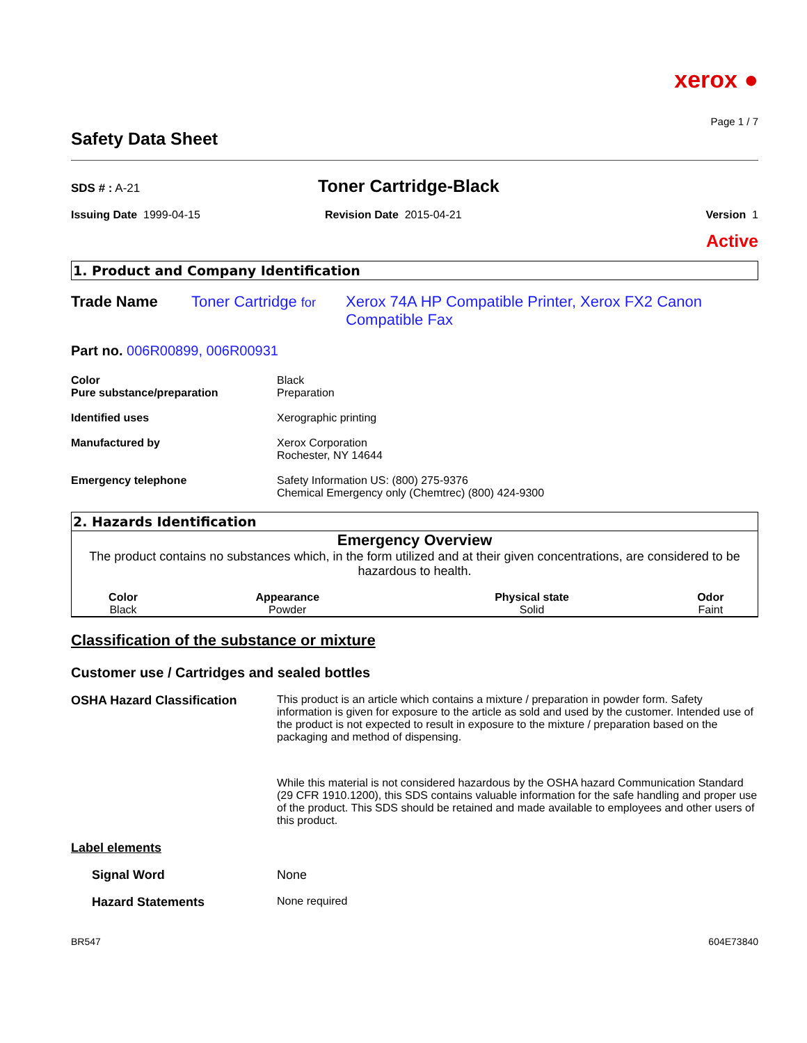xerox ●
Page 1 / 7
Safety Data Sheet
SDS # : A-21
Toner Cartridge-Black
Issuing Date 1999-04-15 Revision Date 2015-04-21 Version 1
Active
1. Product and Company Identification
Trade Name Toner Cartridge for Xerox 74A HP Compatible Printer, Xerox FX2 Canon Compatible Fax
Part no. 006R00899, 006R00931
Color
Pure substance/preparation
Black
Preparation
Identified uses Xerographic printing
Manufactured by Xerox Corporation
Rochester, NY 14644
Emergency telephone Safety Information US: (800) 275-9376
Chemical Emergency only (Chemtrec) (800) 424-9300
2. Hazards Identification
Emergency Overview
The product contains no substances which, in the form utilized and at their given concentrations, are considered to be hazardous to health.
| Color | Appearance | Physical state | Odor |
| --- | --- | --- | --- |
| Black | Powder | Solid | Faint |
Classification of the substance or mixture
Customer use / Cartridges and sealed bottles
OSHA Hazard Classification This product is an article which contains a mixture / preparation in powder form. Safety information is given for exposure to the article as sold and used by the customer. Intended use of the product is not expected to result in exposure to the mixture / preparation based on the packaging and method of dispensing.
While this material is not considered hazardous by the OSHA hazard Communication Standard (29 CFR 1910.1200), this SDS contains valuable information for the safe handling and proper use of the product. This SDS should be retained and made available to employees and other users of this product.
Label elements
Signal Word None
Hazard Statements None required
BR547 604E73840